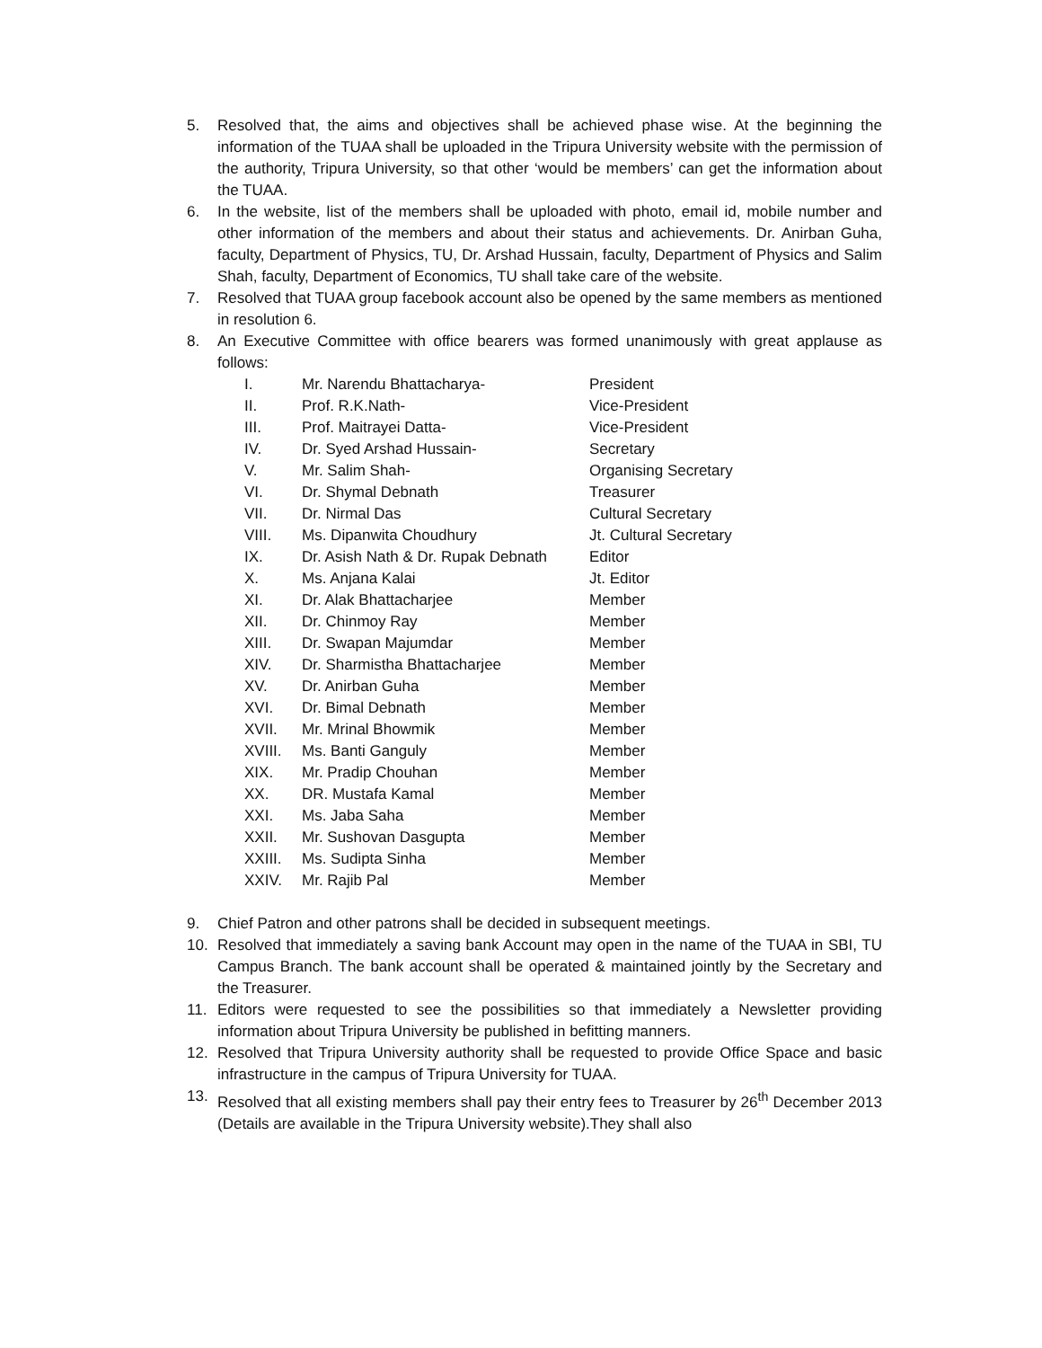5. Resolved that, the aims and objectives shall be achieved phase wise. At the beginning the information of the TUAA shall be uploaded in the Tripura University website with the permission of the authority, Tripura University, so that other ‘would be members’ can get the information about the TUAA.
6. In the website, list of the members shall be uploaded with photo, email id, mobile number and other information of the members and about their status and achievements. Dr. Anirban Guha, faculty, Department of Physics, TU, Dr. Arshad Hussain, faculty, Department of Physics and Salim Shah, faculty, Department of Economics, TU shall take care of the website.
7. Resolved that TUAA group facebook account also be opened by the same members as mentioned in resolution 6.
8. An Executive Committee with office bearers was formed unanimously with great applause as follows:
| I. | Mr. Narendu Bhattacharya- | President |
| II. | Prof. R.K.Nath- | Vice-President |
| III. | Prof. Maitrayei Datta- | Vice-President |
| IV. | Dr. Syed Arshad Hussain- | Secretary |
| V. | Mr. Salim Shah- | Organising Secretary |
| VI. | Dr. Shymal Debnath | Treasurer |
| VII. | Dr. Nirmal Das | Cultural Secretary |
| VIII. | Ms. Dipanwita Choudhury | Jt. Cultural Secretary |
| IX. | Dr. Asish Nath & Dr. Rupak Debnath | Editor |
| X. | Ms. Anjana Kalai | Jt. Editor |
| XI. | Dr. Alak Bhattacharjee | Member |
| XII. | Dr. Chinmoy Ray | Member |
| XIII. | Dr. Swapan Majumdar | Member |
| XIV. | Dr. Sharmistha Bhattacharjee | Member |
| XV. | Dr. Anirban Guha | Member |
| XVI. | Dr. Bimal Debnath | Member |
| XVII. | Mr. Mrinal Bhowmik | Member |
| XVIII. | Ms. Banti Ganguly | Member |
| XIX. | Mr. Pradip Chouhan | Member |
| XX. | DR. Mustafa Kamal | Member |
| XXI. | Ms. Jaba Saha | Member |
| XXII. | Mr. Sushovan Dasgupta | Member |
| XXIII. | Ms. Sudipta Sinha | Member |
| XXIV. | Mr. Rajib Pal | Member |
9. Chief Patron and other patrons shall be decided in subsequent meetings.
10. Resolved that immediately a saving bank Account may open in the name of the TUAA in SBI, TU Campus Branch. The bank account shall be operated & maintained jointly by the Secretary and the Treasurer.
11. Editors were requested to see the possibilities so that immediately a Newsletter providing information about Tripura University be published in befitting manners.
12. Resolved that Tripura University authority shall be requested to provide Office Space and basic infrastructure in the campus of Tripura University for TUAA.
13. Resolved that all existing members shall pay their entry fees to Treasurer by 26<sup>th</sup> December 2013 (Details are available in the Tripura University website).They shall also